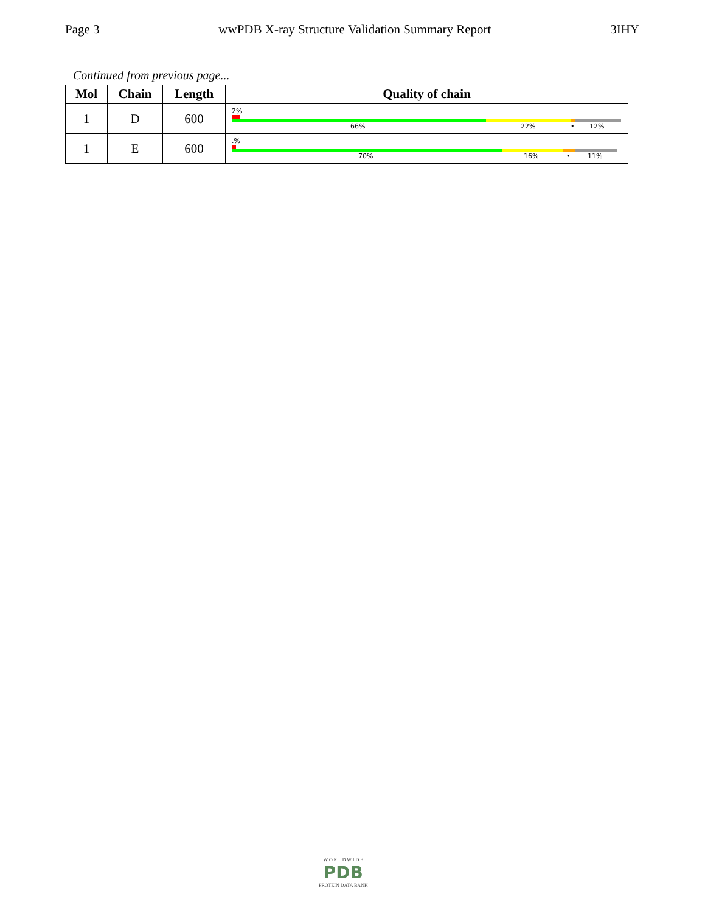Page 3 wwPDB X-ray Structure Validation Summary Report 3IHY
Continued from previous page...
| Mol | Chain | Length | Quality of chain |
| --- | --- | --- | --- |
| 1 | D | 600 | 2% 66% 22% • 12% |
| 1 | E | 600 | .% 70% 16% • 11% |
W O R L D W I D E
PDB
PROTEIN DATA BANK